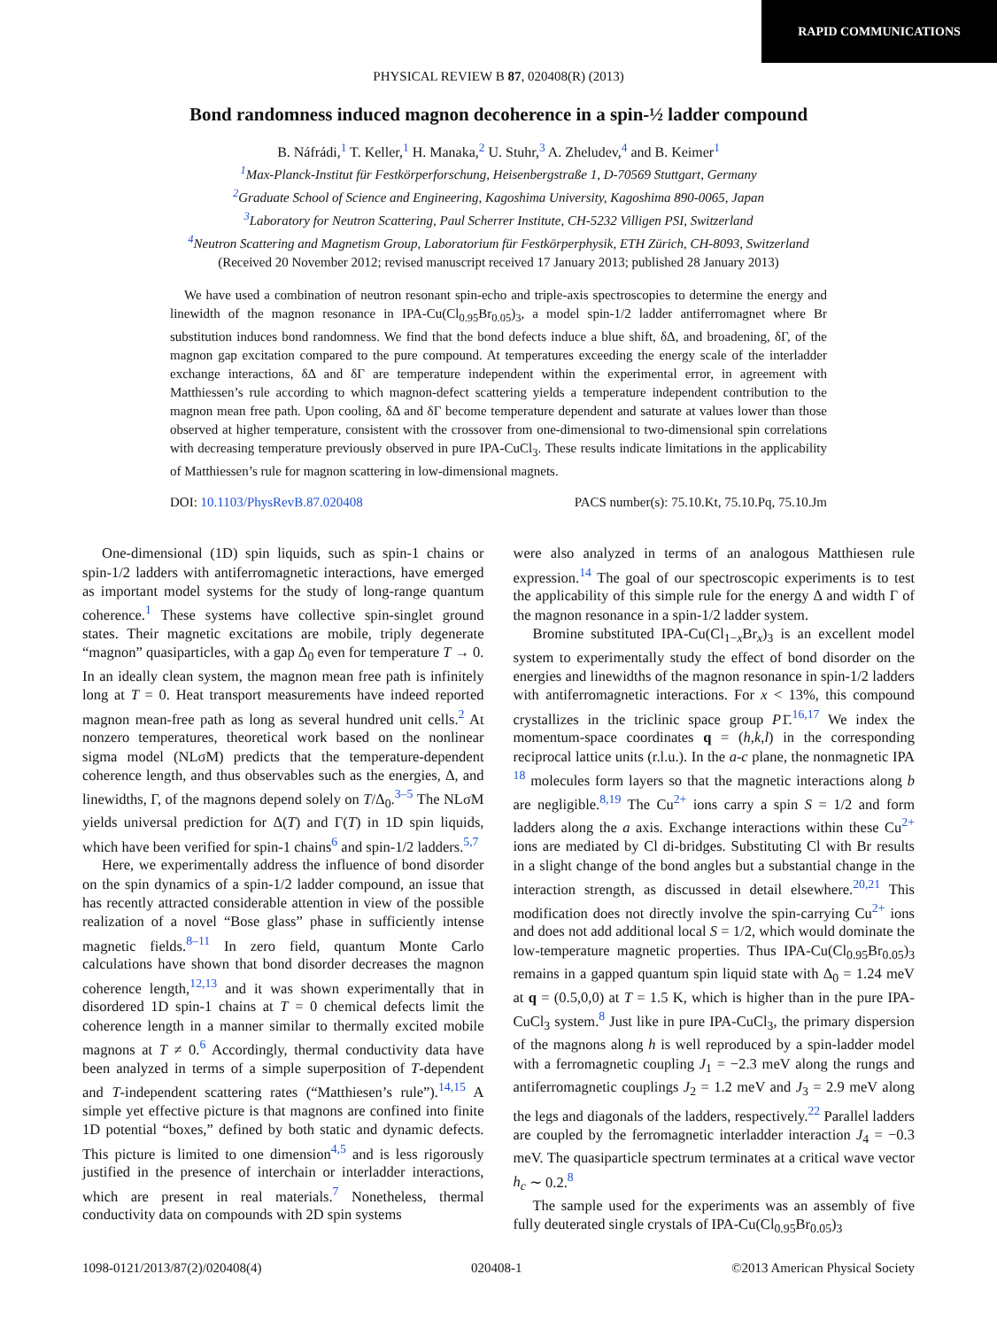RAPID COMMUNICATIONS
PHYSICAL REVIEW B 87, 020408(R) (2013)
Bond randomness induced magnon decoherence in a spin-½ ladder compound
B. Náfrádi,<sup>1</sup> T. Keller,<sup>1</sup> H. Manaka,<sup>2</sup> U. Stuhr,<sup>3</sup> A. Zheludev,<sup>4</sup> and B. Keimer<sup>1</sup>
<sup>1</sup> Max-Planck-Institut für Festkörperforschung, Heisenbergstraße 1, D-70569 Stuttgart, Germany
<sup>2</sup> Graduate School of Science and Engineering, Kagoshima University, Kagoshima 890-0065, Japan
<sup>3</sup> Laboratory for Neutron Scattering, Paul Scherrer Institute, CH-5232 Villigen PSI, Switzerland
<sup>4</sup> Neutron Scattering and Magnetism Group, Laboratorium für Festkörperphysik, ETH Zürich, CH-8093, Switzerland
(Received 20 November 2012; revised manuscript received 17 January 2013; published 28 January 2013)
We have used a combination of neutron resonant spin-echo and triple-axis spectroscopies to determine the energy and linewidth of the magnon resonance in IPA-Cu(Cl<sub>0.95</sub>Br<sub>0.05</sub>)<sub>3</sub>, a model spin-1/2 ladder antiferromagnet where Br substitution induces bond randomness. We find that the bond defects induce a blue shift, δΔ, and broadening, δΓ, of the magnon gap excitation compared to the pure compound. At temperatures exceeding the energy scale of the interladder exchange interactions, δΔ and δΓ are temperature independent within the experimental error, in agreement with Matthiessen’s rule according to which magnon-defect scattering yields a temperature independent contribution to the magnon mean free path. Upon cooling, δΔ and δΓ become temperature dependent and saturate at values lower than those observed at higher temperature, consistent with the crossover from one-dimensional to two-dimensional spin correlations with decreasing temperature previously observed in pure IPA-CuCl<sub>3</sub>. These results indicate limitations in the applicability of Matthiessen’s rule for magnon scattering in low-dimensional magnets.
DOI: 10.1103/PhysRevB.87.020408 PACS number(s): 75.10.Kt, 75.10.Pq, 75.10.Jm
One-dimensional (1D) spin liquids, such as spin-1 chains or spin-1/2 ladders with antiferromagnetic interactions, have emerged as important model systems for the study of long-range quantum coherence.<sup>1</sup> These systems have collective spin-singlet ground states. Their magnetic excitations are mobile, triply degenerate “magnon” quasiparticles, with a gap Δ<sub>0</sub> even for temperature T → 0. In an ideally clean system, the magnon mean free path is infinitely long at T = 0. Heat transport measurements have indeed reported magnon mean-free path as long as several hundred unit cells.<sup>2</sup> At nonzero temperatures, theoretical work based on the nonlinear sigma model (NLσM) predicts that the temperature-dependent coherence length, and thus observables such as the energies, Δ, and linewidths, Γ, of the magnons depend solely on T/Δ<sub>0</sub>.<sup>3–5</sup> The NLσM yields universal prediction for Δ(T) and Γ(T) in 1D spin liquids, which have been verified for spin-1 chains<sup>6</sup> and spin-1/2 ladders.<sup>5,7</sup>
Here, we experimentally address the influence of bond disorder on the spin dynamics of a spin-1/2 ladder compound, an issue that has recently attracted considerable attention in view of the possible realization of a novel “Bose glass” phase in sufficiently intense magnetic fields.<sup>8–11</sup> In zero field, quantum Monte Carlo calculations have shown that bond disorder decreases the magnon coherence length,<sup>12,13</sup> and it was shown experimentally that in disordered 1D spin-1 chains at T = 0 chemical defects limit the coherence length in a manner similar to thermally excited mobile magnons at T ≠ 0.<sup>6</sup> Accordingly, thermal conductivity data have been analyzed in terms of a simple superposition of T-dependent and T-independent scattering rates (“Matthiesen’s rule”).<sup>14,15</sup> A simple yet effective picture is that magnons are confined into finite 1D potential “boxes,” defined by both static and dynamic defects. This picture is limited to one dimension<sup>4,5</sup> and is less rigorously justified in the presence of interchain or interladder interactions, which are present in real materials.<sup>7</sup> Nonetheless, thermal conductivity data on compounds with 2D spin systems
were also analyzed in terms of an analogous Matthiesen rule expression.<sup>14</sup> The goal of our spectroscopic experiments is to test the applicability of this simple rule for the energy Δ and width Γ of the magnon resonance in a spin-1/2 ladder system.
Bromine substituted IPA-Cu(Cl<sub>1−x</sub>Br<sub>x</sub>)<sub>3</sub> is an excellent model system to experimentally study the effect of bond disorder on the energies and linewidths of the magnon resonance in spin-1/2 ladders with antiferromagnetic interactions. For x < 13%, this compound crystallizes in the triclinic space group P1̄.<sup>16,17</sup> We index the momentum-space coordinates q = (h,k,l) in the corresponding reciprocal lattice units (r.l.u.). In the a-c plane, the nonmagnetic IPA <sup>18</sup> molecules form layers so that the magnetic interactions along b are negligible.<sup>8,19</sup> The Cu<sup>2+</sup> ions carry a spin S = 1/2 and form ladders along the a axis. Exchange interactions within these Cu<sup>2+</sup> ions are mediated by Cl di-bridges. Substituting Cl with Br results in a slight change of the bond angles but a substantial change in the interaction strength, as discussed in detail elsewhere.<sup>20,21</sup> This modification does not directly involve the spin-carrying Cu<sup>2+</sup> ions and does not add additional local S = 1/2, which would dominate the low-temperature magnetic properties. Thus IPA-Cu(Cl<sub>0.95</sub>Br<sub>0.05</sub>)<sub>3</sub> remains in a gapped quantum spin liquid state with Δ<sub>0</sub> = 1.24 meV at q = (0.5,0,0) at T = 1.5 K, which is higher than in the pure IPA-CuCl<sub>3</sub> system.<sup>8</sup> Just like in pure IPA-CuCl<sub>3</sub>, the primary dispersion of the magnons along h is well reproduced by a spin-ladder model with a ferromagnetic coupling J<sub>1</sub> = −2.3 meV along the rungs and antiferromagnetic couplings J<sub>2</sub> = 1.2 meV and J<sub>3</sub> = 2.9 meV along the legs and diagonals of the ladders, respectively.<sup>22</sup> Parallel ladders are coupled by the ferromagnetic interladder interaction J<sub>4</sub> = −0.3 meV. The quasiparticle spectrum terminates at a critical wave vector h<sub>c</sub> ∼ 0.2.<sup>8</sup>
The sample used for the experiments was an assembly of five fully deuterated single crystals of IPA-Cu(Cl<sub>0.95</sub>Br<sub>0.05</sub>)<sub>3</sub>
1098-0121/2013/87(2)/020408(4) 020408-1 ©2013 American Physical Society